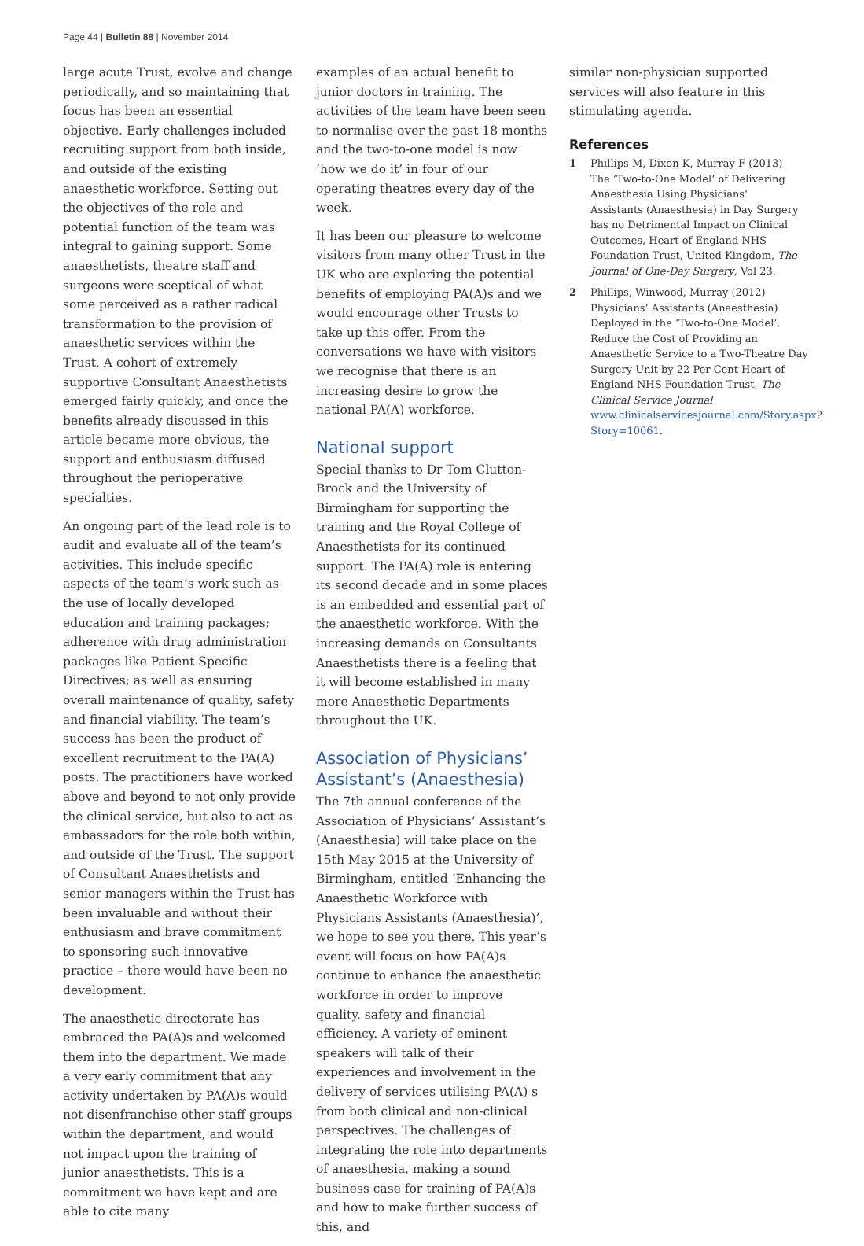Page 44 | Bulletin 88 | November 2014
large acute Trust, evolve and change periodically, and so maintaining that focus has been an essential objective. Early challenges included recruiting support from both inside, and outside of the existing anaesthetic workforce. Setting out the objectives of the role and potential function of the team was integral to gaining support. Some anaesthetists, theatre staff and surgeons were sceptical of what some perceived as a rather radical transformation to the provision of anaesthetic services within the Trust. A cohort of extremely supportive Consultant Anaesthetists emerged fairly quickly, and once the benefits already discussed in this article became more obvious, the support and enthusiasm diffused throughout the perioperative specialties.
An ongoing part of the lead role is to audit and evaluate all of the team’s activities. This include specific aspects of the team’s work such as the use of locally developed education and training packages; adherence with drug administration packages like Patient Specific Directives; as well as ensuring overall maintenance of quality, safety and financial viability. The team’s success has been the product of excellent recruitment to the PA(A) posts. The practitioners have worked above and beyond to not only provide the clinical service, but also to act as ambassadors for the role both within, and outside of the Trust. The support of Consultant Anaesthetists and senior managers within the Trust has been invaluable and without their enthusiasm and brave commitment to sponsoring such innovative practice – there would have been no development.
The anaesthetic directorate has embraced the PA(A)s and welcomed them into the department. We made a very early commitment that any activity undertaken by PA(A)s would not disenfranchise other staff groups within the department, and would not impact upon the training of junior anaesthetists. This is a commitment we have kept and are able to cite many
examples of an actual benefit to junior doctors in training. The activities of the team have been seen to normalise over the past 18 months and the two-to-one model is now ‘how we do it’ in four of our operating theatres every day of the week.
It has been our pleasure to welcome visitors from many other Trust in the UK who are exploring the potential benefits of employing PA(A)s and we would encourage other Trusts to take up this offer. From the conversations we have with visitors we recognise that there is an increasing desire to grow the national PA(A) workforce.
National support
Special thanks to Dr Tom Clutton-Brock and the University of Birmingham for supporting the training and the Royal College of Anaesthetists for its continued support. The PA(A) role is entering its second decade and in some places is an embedded and essential part of the anaesthetic workforce. With the increasing demands on Consultants Anaesthetists there is a feeling that it will become established in many more Anaesthetic Departments throughout the UK.
Association of Physicians’ Assistant’s (Anaesthesia)
The 7th annual conference of the Association of Physicians’ Assistant’s (Anaesthesia) will take place on the 15th May 2015 at the University of Birmingham, entitled ‘Enhancing the Anaesthetic Workforce with Physicians Assistants (Anaesthesia)’, we hope to see you there. This year’s event will focus on how PA(A)s continue to enhance the anaesthetic workforce in order to improve quality, safety and financial efficiency. A variety of eminent speakers will talk of their experiences and involvement in the delivery of services utilising PA(A) s from both clinical and non-clinical perspectives. The challenges of integrating the role into departments of anaesthesia, making a sound business case for training of PA(A)s and how to make further success of this, and
similar non-physician supported services will also feature in this stimulating agenda.
References
1 Phillips M, Dixon K, Murray F (2013) The ‘Two-to-One Model’ of Delivering Anaesthesia Using Physicians’ Assistants (Anaesthesia) in Day Surgery has no Detrimental Impact on Clinical Outcomes, Heart of England NHS Foundation Trust, United Kingdom, The Journal of One-Day Surgery, Vol 23.
2 Phillips, Winwood, Murray (2012) Physicians’ Assistants (Anaesthesia) Deployed in the ‘Two-to-One Model’. Reduce the Cost of Providing an Anaesthetic Service to a Two-Theatre Day Surgery Unit by 22 Per Cent Heart of England NHS Foundation Trust, The Clinical Service Journal www.clinicalservicesjournal.com/Story.aspx?Story=10061.